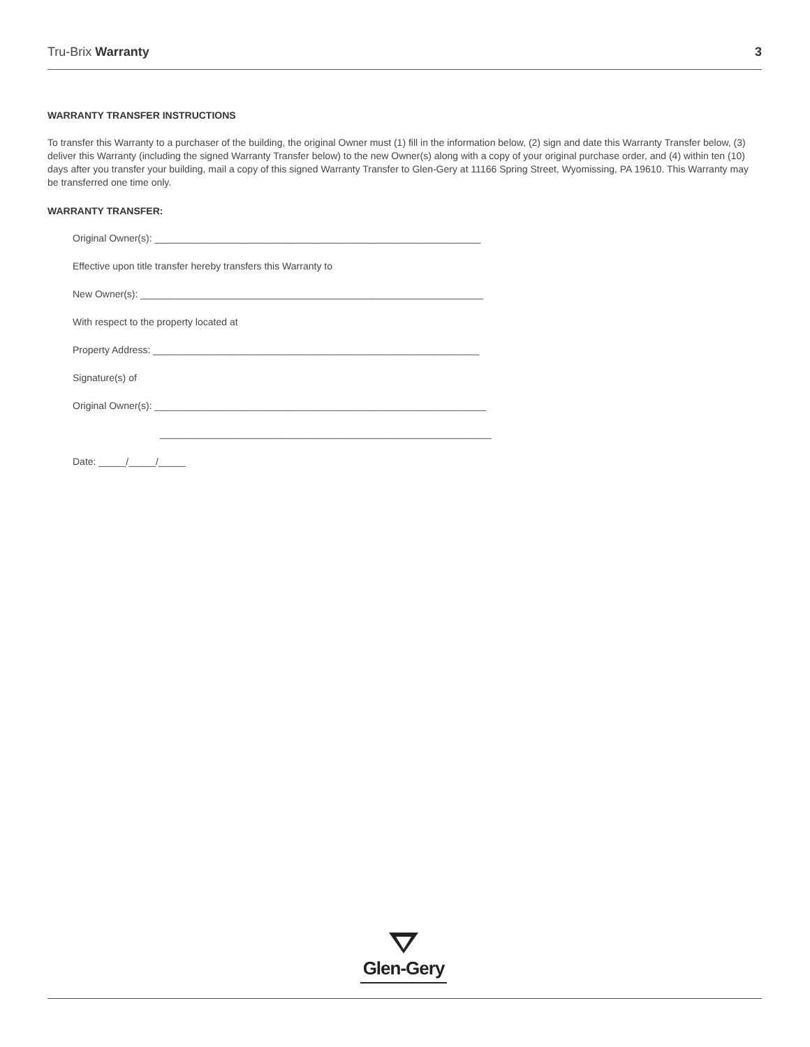Tru-Brix Warranty 3
WARRANTY TRANSFER INSTRUCTIONS
To transfer this Warranty to a purchaser of the building, the original Owner must (1) fill in the information below, (2) sign and date this Warranty Transfer below, (3) deliver this Warranty (including the signed Warranty Transfer below) to the new Owner(s) along with a copy of your original purchase order, and (4) within ten (10) days after you transfer your building, mail a copy of this signed Warranty Transfer to Glen-Gery at 11166 Spring Street, Wyomissing, PA 19610. This Warranty may be transferred one time only.
WARRANTY TRANSFER:
Original Owner(s): ____________________________________________________________
Effective upon title transfer hereby transfers this Warranty to
New Owner(s): _______________________________________________________________
With respect to the property located at
Property Address: ____________________________________________________________
Signature(s) of
Original Owner(s): _____________________________________________________________
_____________________________________________________________
Date: _____/_____/_____
Glen-Gery